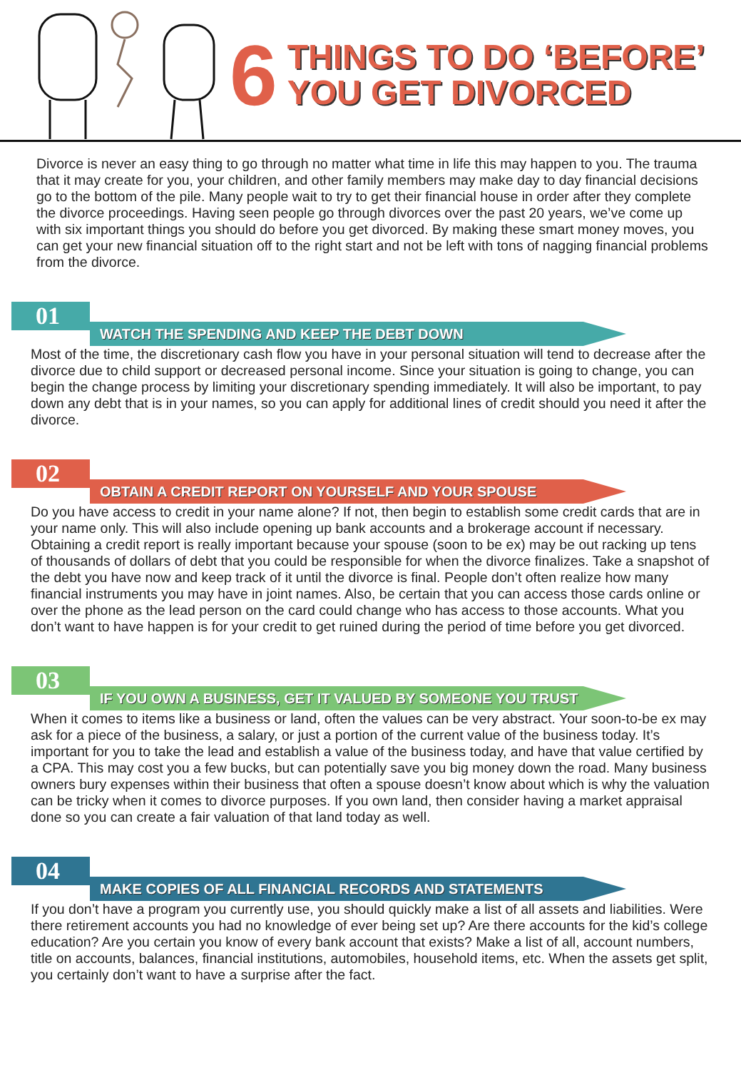6
THINGS TO DO ‘BEFORE’
YOU GET DIVORCED
Divorce is never an easy thing to go through no matter what time in life this may happen to you. The trauma that it may create for you, your children, and other family members may make day to day financial decisions go to the bottom of the pile. Many people wait to try to get their financial house in order after they complete the divorce proceedings. Having seen people go through divorces over the past 20 years, we’ve come up with six important things you should do before you get divorced. By making these smart money moves, you can get your new financial situation off to the right start and not be left with tons of nagging financial problems from the divorce.
01
WATCH THE SPENDING AND KEEP THE DEBT DOWN
Most of the time, the discretionary cash flow you have in your personal situation will tend to decrease after the divorce due to child support or decreased personal income. Since your situation is going to change, you can begin the change process by limiting your discretionary spending immediately. It will also be important, to pay down any debt that is in your names, so you can apply for additional lines of credit should you need it after the divorce.
02
OBTAIN A CREDIT REPORT ON YOURSELF AND YOUR SPOUSE
Do you have access to credit in your name alone? If not, then begin to establish some credit cards that are in your name only. This will also include opening up bank accounts and a brokerage account if necessary. Obtaining a credit report is really important because your spouse (soon to be ex) may be out racking up tens of thousands of dollars of debt that you could be responsible for when the divorce finalizes. Take a snapshot of the debt you have now and keep track of it until the divorce is final. People don’t often realize how many financial instruments you may have in joint names. Also, be certain that you can access those cards online or over the phone as the lead person on the card could change who has access to those accounts. What you don’t want to have happen is for your credit to get ruined during the period of time before you get divorced.
03
IF YOU OWN A BUSINESS, GET IT VALUED BY SOMEONE YOU TRUST
When it comes to items like a business or land, often the values can be very abstract. Your soon-to-be ex may ask for a piece of the business, a salary, or just a portion of the current value of the business today. It’s important for you to take the lead and establish a value of the business today, and have that value certified by a CPA. This may cost you a few bucks, but can potentially save you big money down the road. Many business owners bury expenses within their business that often a spouse doesn’t know about which is why the valuation can be tricky when it comes to divorce purposes. If you own land, then consider having a market appraisal done so you can create a fair valuation of that land today as well.
04
MAKE COPIES OF ALL FINANCIAL RECORDS AND STATEMENTS
If you don’t have a program you currently use, you should quickly make a list of all assets and liabilities. Were there retirement accounts you had no knowledge of ever being set up? Are there accounts for the kid’s college education? Are you certain you know of every bank account that exists? Make a list of all, account numbers, title on accounts, balances, financial institutions, automobiles, household items, etc. When the assets get split, you certainly don’t want to have a surprise after the fact.